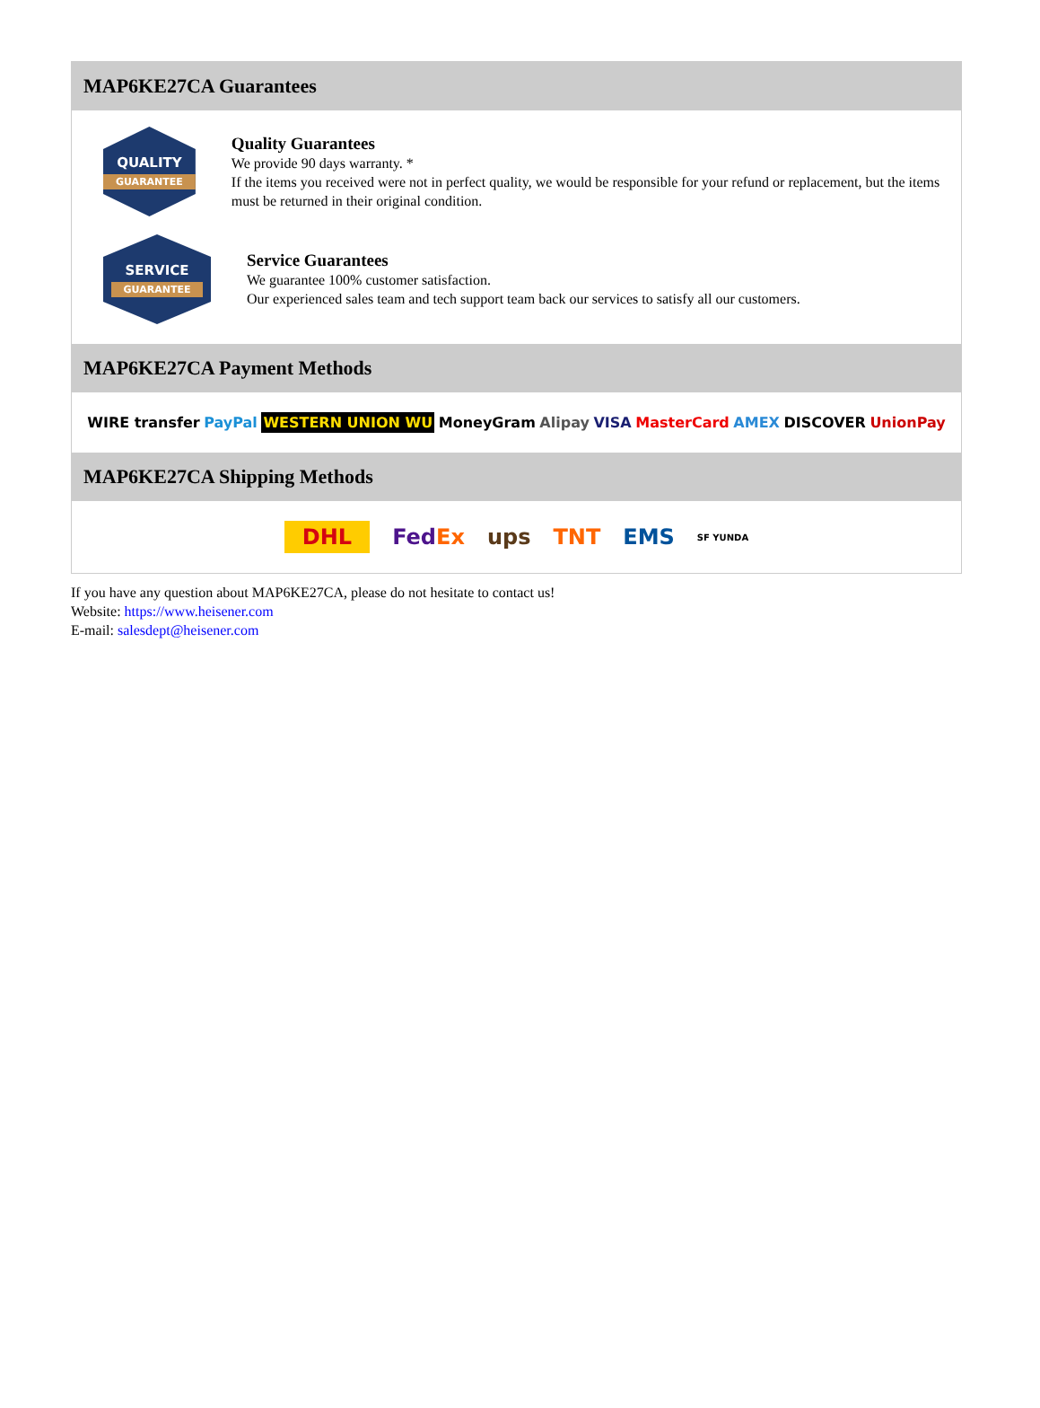MAP6KE27CA Guarantees
QUALITY
GUARANTEE
Quality Guarantees
We provide 90 days warranty. *
If the items you received were not in perfect quality, we would be responsible for your refund or replacement, but the items must be returned in their original condition.
SERVICE
GUARANTEE
Service Guarantees
We guarantee 100% customer satisfaction.
Our experienced sales team and tech support team back our services to satisfy all our customers.
MAP6KE27CA Payment Methods
WIRE transfer PayPal WESTERN UNION WU MoneyGram Alipay VISA MasterCard AMEX DISCOVER UnionPay
MAP6KE27CA Shipping Methods
DHL FedEx ups TNT EMS SF YUNDA
If you have any question about MAP6KE27CA, please do not hesitate to contact us!
Website: https://www.heisener.com
E-mail: salesdept@heisener.com